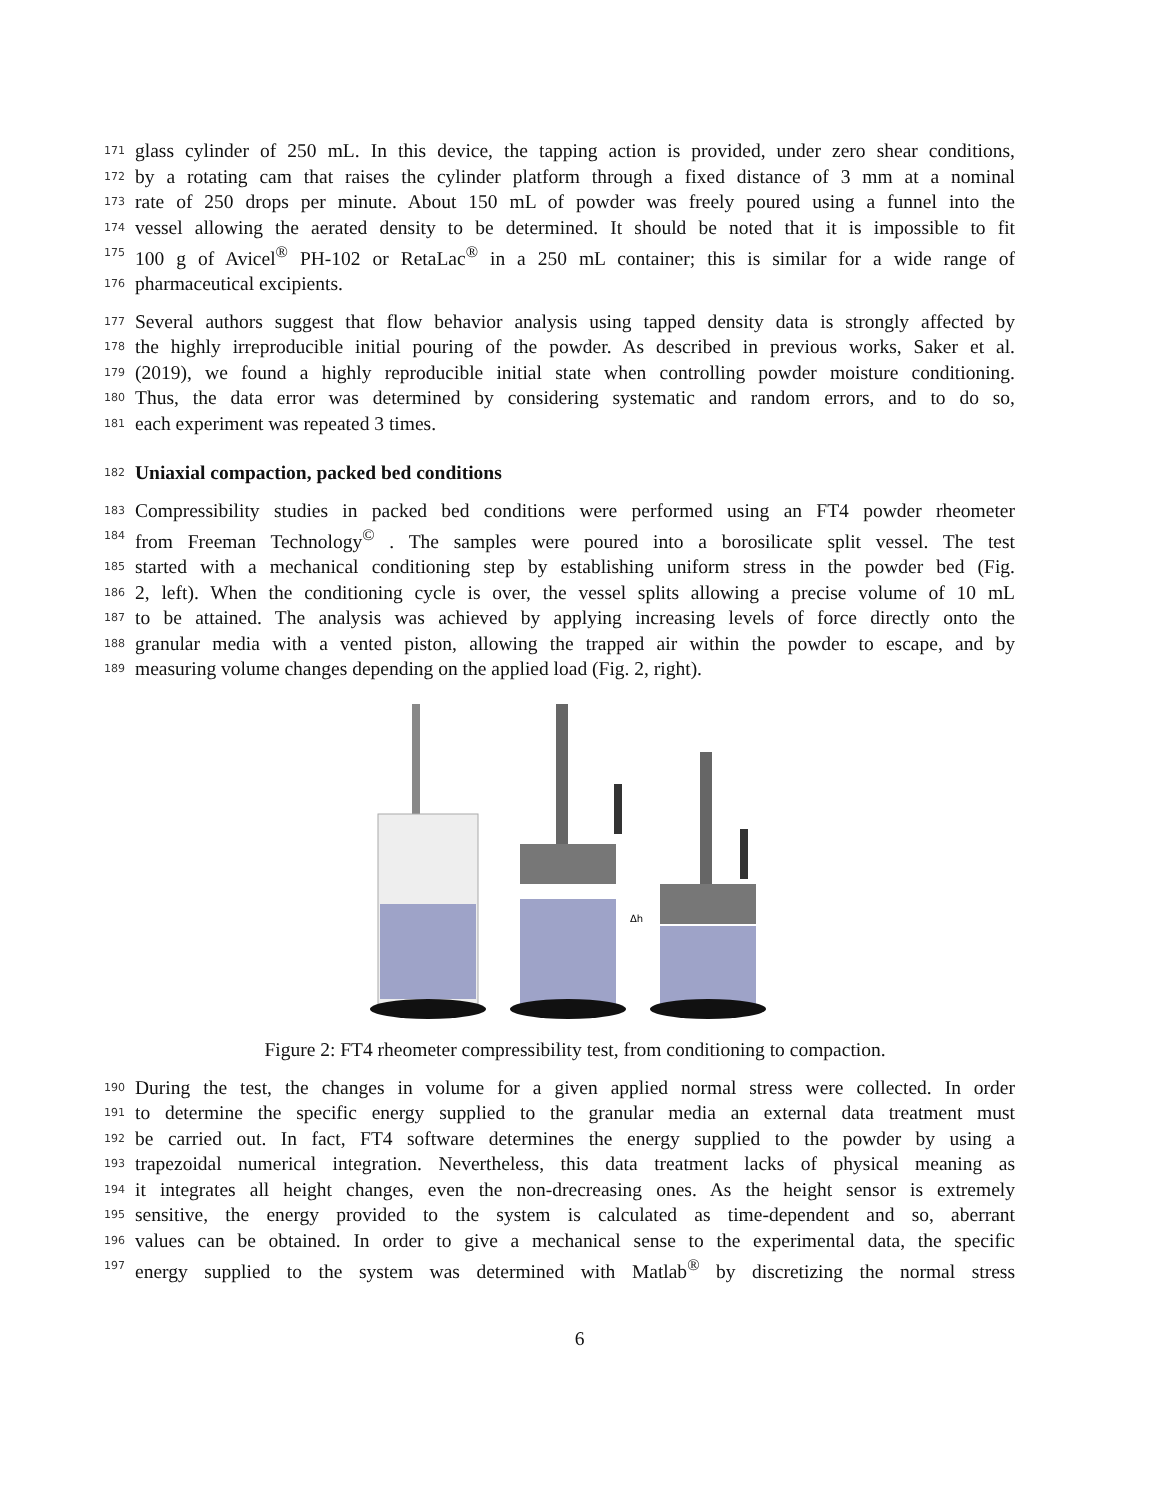171 glass cylinder of 250 mL. In this device, the tapping action is provided, under zero shear conditions,
172 by a rotating cam that raises the cylinder platform through a fixed distance of 3 mm at a nominal
173 rate of 250 drops per minute. About 150 mL of powder was freely poured using a funnel into the
174 vessel allowing the aerated density to be determined. It should be noted that it is impossible to fit
175 100 g of Avicel<sup>®</sup> PH-102 or RetaLac<sup>®</sup> in a 250 mL container; this is similar for a wide range of
176 pharmaceutical excipients.
177 Several authors suggest that flow behavior analysis using tapped density data is strongly affected by
178 the highly irreproducible initial pouring of the powder. As described in previous works, Saker et al.
179 (2019), we found a highly reproducible initial state when controlling powder moisture conditioning.
180 Thus, the data error was determined by considering systematic and random errors, and to do so,
181 each experiment was repeated 3 times.
182
Uniaxial compaction, packed bed conditions
183 Compressibility studies in packed bed conditions were performed using an FT4 powder rheometer
184 from Freeman Technology<sup>©</sup> . The samples were poured into a borosilicate split vessel. The test
185 started with a mechanical conditioning step by establishing uniform stress in the powder bed (Fig.
186 2, left). When the conditioning cycle is over, the vessel splits allowing a precise volume of 10 mL
187 to be attained. The analysis was achieved by applying increasing levels of force directly onto the
188 granular media with a vented piston, allowing the trapped air within the powder to escape, and by
189 measuring volume changes depending on the applied load (Fig. 2, right).
Δh
Figure 2: FT4 rheometer compressibility test, from conditioning to compaction.
190 During the test, the changes in volume for a given applied normal stress were collected. In order
191 to determine the specific energy supplied to the granular media an external data treatment must
192 be carried out. In fact, FT4 software determines the energy supplied to the powder by using a
193 trapezoidal numerical integration. Nevertheless, this data treatment lacks of physical meaning as
194 it integrates all height changes, even the non-drecreasing ones. As the height sensor is extremely
195 sensitive, the energy provided to the system is calculated as time-dependent and so, aberrant
196 values can be obtained. In order to give a mechanical sense to the experimental data, the specific
197 energy supplied to the system was determined with Matlab<sup>®</sup> by discretizing the normal stress
6